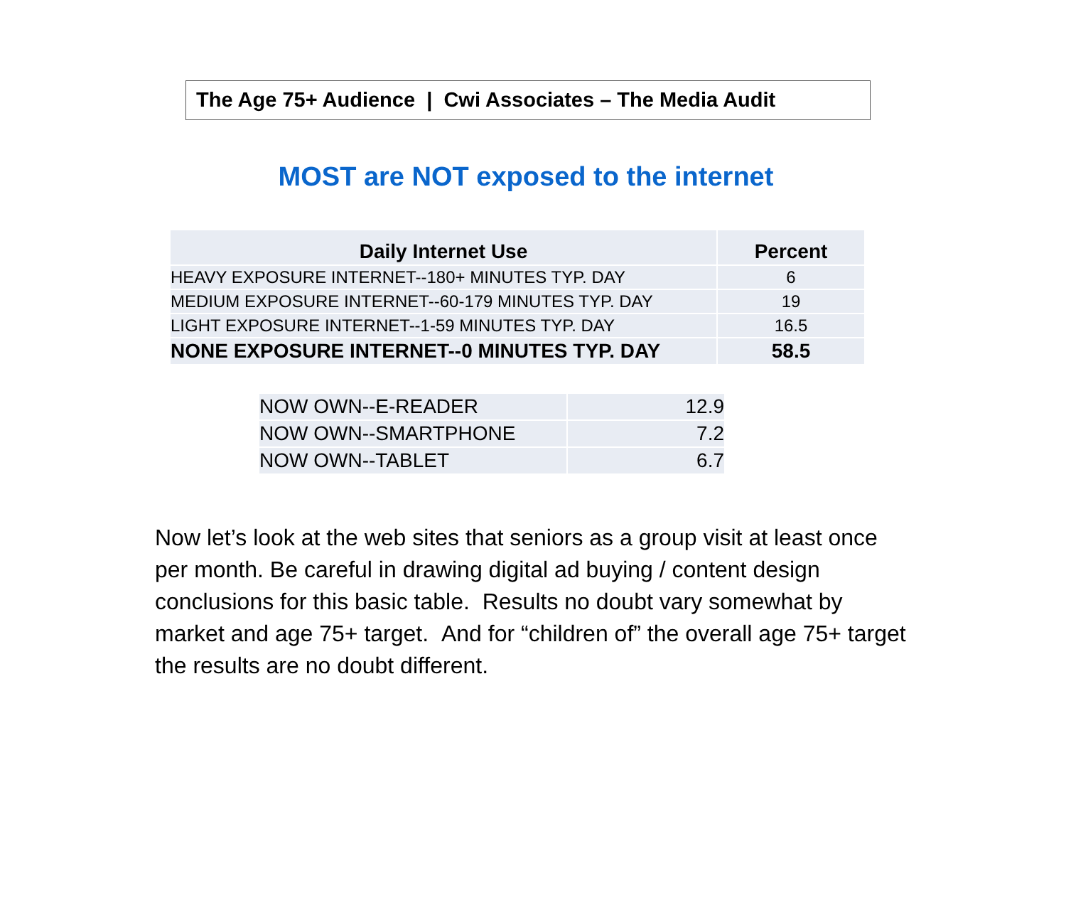The Age 75+ Audience | Cwi Associates – The Media Audit
MOST are NOT exposed to the internet
| Daily Internet Use | Percent |
| --- | --- |
| HEAVY EXPOSURE INTERNET--180+ MINUTES TYP. DAY | 6 |
| MEDIUM EXPOSURE INTERNET--60-179 MINUTES TYP. DAY | 19 |
| LIGHT EXPOSURE INTERNET--1-59 MINUTES TYP. DAY | 16.5 |
| NONE EXPOSURE INTERNET--0 MINUTES TYP. DAY | 58.5 |
| NOW OWN--E-READER | 12.9 |
| NOW OWN--SMARTPHONE | 7.2 |
| NOW OWN--TABLET | 6.7 |
Now let’s look at the web sites that seniors as a group visit at least once per month. Be careful in drawing digital ad buying / content design conclusions for this basic table. Results no doubt vary somewhat by market and age 75+ target. And for “children of” the overall age 75+ target the results are no doubt different.